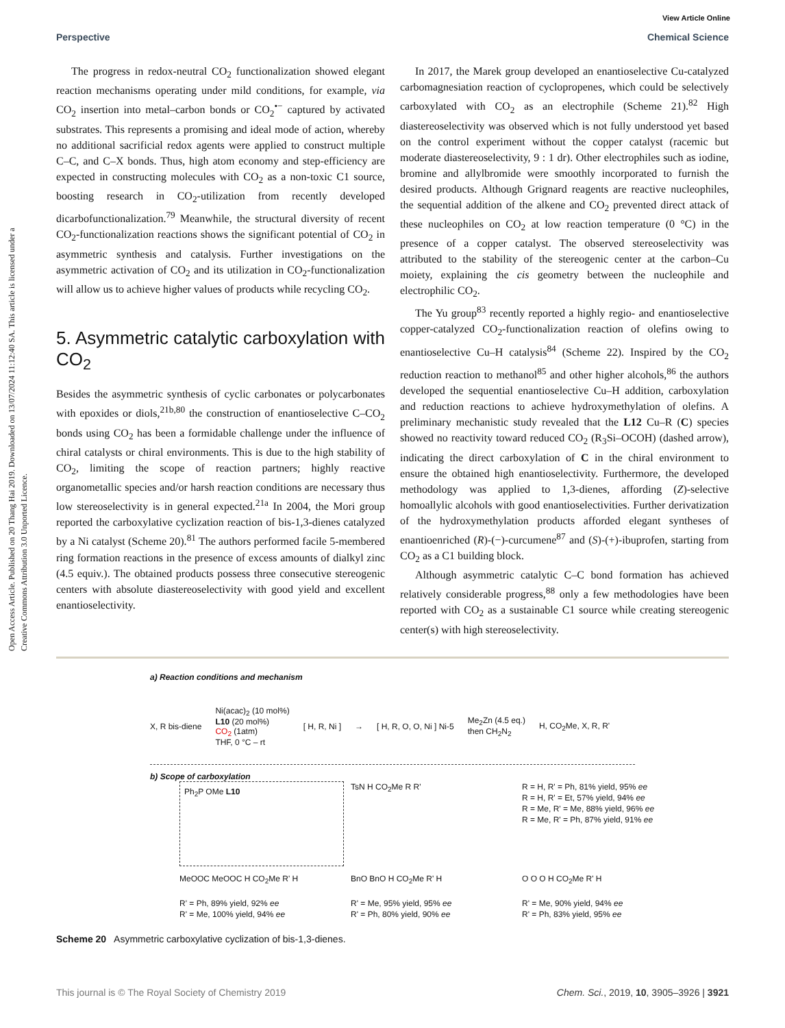View Article Online
Perspective Chemical Science
Open Access Article. Published on 20 Thang Hai 2019. Downloaded on 13/07/2024 11:12:40 SA. This article is licensed under a Creative Commons Attribution 3.0 Unported Licence.
The progress in redox-neutral CO<sub>2</sub> functionalization showed elegant reaction mechanisms operating under mild conditions, for example, via CO<sub>2</sub> insertion into metal–carbon bonds or CO<sub>2</sub><sup>•−</sup> captured by activated substrates. This represents a promising and ideal mode of action, whereby no additional sacrificial redox agents were applied to construct multiple C–C, and C–X bonds. Thus, high atom economy and step-efficiency are expected in constructing molecules with CO<sub>2</sub> as a non-toxic C1 source, boosting research in CO<sub>2</sub>-utilization from recently developed dicarbofunctionalization.<sup>79</sup> Meanwhile, the structural diversity of recent CO<sub>2</sub>-functionalization reactions shows the significant potential of CO<sub>2</sub> in asymmetric synthesis and catalysis. Further investigations on the asymmetric activation of CO<sub>2</sub> and its utilization in CO<sub>2</sub>-functionalization will allow us to achieve higher values of products while recycling CO<sub>2</sub>.
5. Asymmetric catalytic carboxylation with CO<sub>2</sub>
Besides the asymmetric synthesis of cyclic carbonates or polycarbonates with epoxides or diols,<sup>21b,80</sup> the construction of enantioselective C–CO<sub>2</sub> bonds using CO<sub>2</sub> has been a formidable challenge under the influence of chiral catalysts or chiral environments. This is due to the high stability of CO<sub>2</sub>, limiting the scope of reaction partners; highly reactive organometallic species and/or harsh reaction conditions are necessary thus low stereoselectivity is in general expected.<sup>21a</sup> In 2004, the Mori group reported the carboxylative cyclization reaction of bis-1,3-dienes catalyzed by a Ni catalyst (Scheme 20).<sup>81</sup> The authors performed facile 5-membered ring formation reactions in the presence of excess amounts of dialkyl zinc (4.5 equiv.). The obtained products possess three consecutive stereogenic centers with absolute diastereoselectivity with good yield and excellent enantioselectivity.
In 2017, the Marek group developed an enantioselective Cu-catalyzed carbomagnesiation reaction of cyclopropenes, which could be selectively carboxylated with CO<sub>2</sub> as an electrophile (Scheme 21).<sup>82</sup> High diastereoselectivity was observed which is not fully understood yet based on the control experiment without the copper catalyst (racemic but moderate diastereoselectivity, 9 : 1 dr). Other electrophiles such as iodine, bromine and allylbromide were smoothly incorporated to furnish the desired products. Although Grignard reagents are reactive nucleophiles, the sequential addition of the alkene and CO<sub>2</sub> prevented direct attack of these nucleophiles on CO<sub>2</sub> at low reaction temperature (0 °C) in the presence of a copper catalyst. The observed stereoselectivity was attributed to the stability of the stereogenic center at the carbon–Cu moiety, explaining the cis geometry between the nucleophile and electrophilic CO<sub>2</sub>.
The Yu group<sup>83</sup> recently reported a highly regio- and enantioselective copper-catalyzed CO<sub>2</sub>-functionalization reaction of olefins owing to enantioselective Cu–H catalysis<sup>84</sup> (Scheme 22). Inspired by the CO<sub>2</sub> reduction reaction to methanol<sup>85</sup> and other higher alcohols,<sup>86</sup> the authors developed the sequential enantioselective Cu–H addition, carboxylation and reduction reactions to achieve hydroxymethylation of olefins. A preliminary mechanistic study revealed that the L12 Cu–R (C) species showed no reactivity toward reduced CO<sub>2</sub> (R<sub>3</sub>Si–OCOH) (dashed arrow), indicating the direct carboxylation of C in the chiral environment to ensure the obtained high enantioselectivity. Furthermore, the developed methodology was applied to 1,3-dienes, affording (Z)-selective homoallylic alcohols with good enantioselectivities. Further derivatization of the hydroxymethylation products afforded elegant syntheses of enantioenriched (R)-(−)-curcumene<sup>87</sup> and (S)-(+)-ibuprofen, starting from CO<sub>2</sub> as a C1 building block.
Although asymmetric catalytic C–C bond formation has achieved relatively considerable progress,<sup>88</sup> only a few methodologies have been reported with CO<sub>2</sub> as a sustainable C1 source while creating stereogenic center(s) with high stereoselectivity.
a) Reaction conditions and mechanism
X, R bis-diene Ni(acac)<sub>2</sub> (10 mol%)
L10 (20 mol%)
CO<sub>2</sub> (1atm)
THF, 0 °C – rt [ H, R, Ni ] → [ H, R, O, O, Ni ] Ni-5 Me<sub>2</sub>Zn (4.5 eq.)
then CH<sub>2</sub>N<sub>2</sub> H, CO<sub>2</sub>Me, X, R, R'
b) Scope of carboxylation
Ph<sub>2</sub>P OMe L10
TsN H CO<sub>2</sub>Me R R'
R = H, R' = Ph, 81% yield, 95% ee
R = H, R' = Et, 57% yield, 94% ee
R = Me, R' = Me, 88% yield, 96% ee
R = Me, R' = Ph, 87% yield, 91% ee
MeOOC MeOOC H CO<sub>2</sub>Me R' H
R' = Ph, 89% yield, 92% ee
R' = Me, 100% yield, 94% ee
BnO BnO H CO<sub>2</sub>Me R' H
R' = Me, 95% yield, 95% ee
R' = Ph, 80% yield, 90% ee
O O O H CO<sub>2</sub>Me R' H
R' = Me, 90% yield, 94% ee
R' = Ph, 83% yield, 95% ee
Scheme 20 Asymmetric carboxylative cyclization of bis-1,3-dienes.
This journal is © The Royal Society of Chemistry 2019 Chem. Sci., 2019, 10, 3905–3926 | 3921